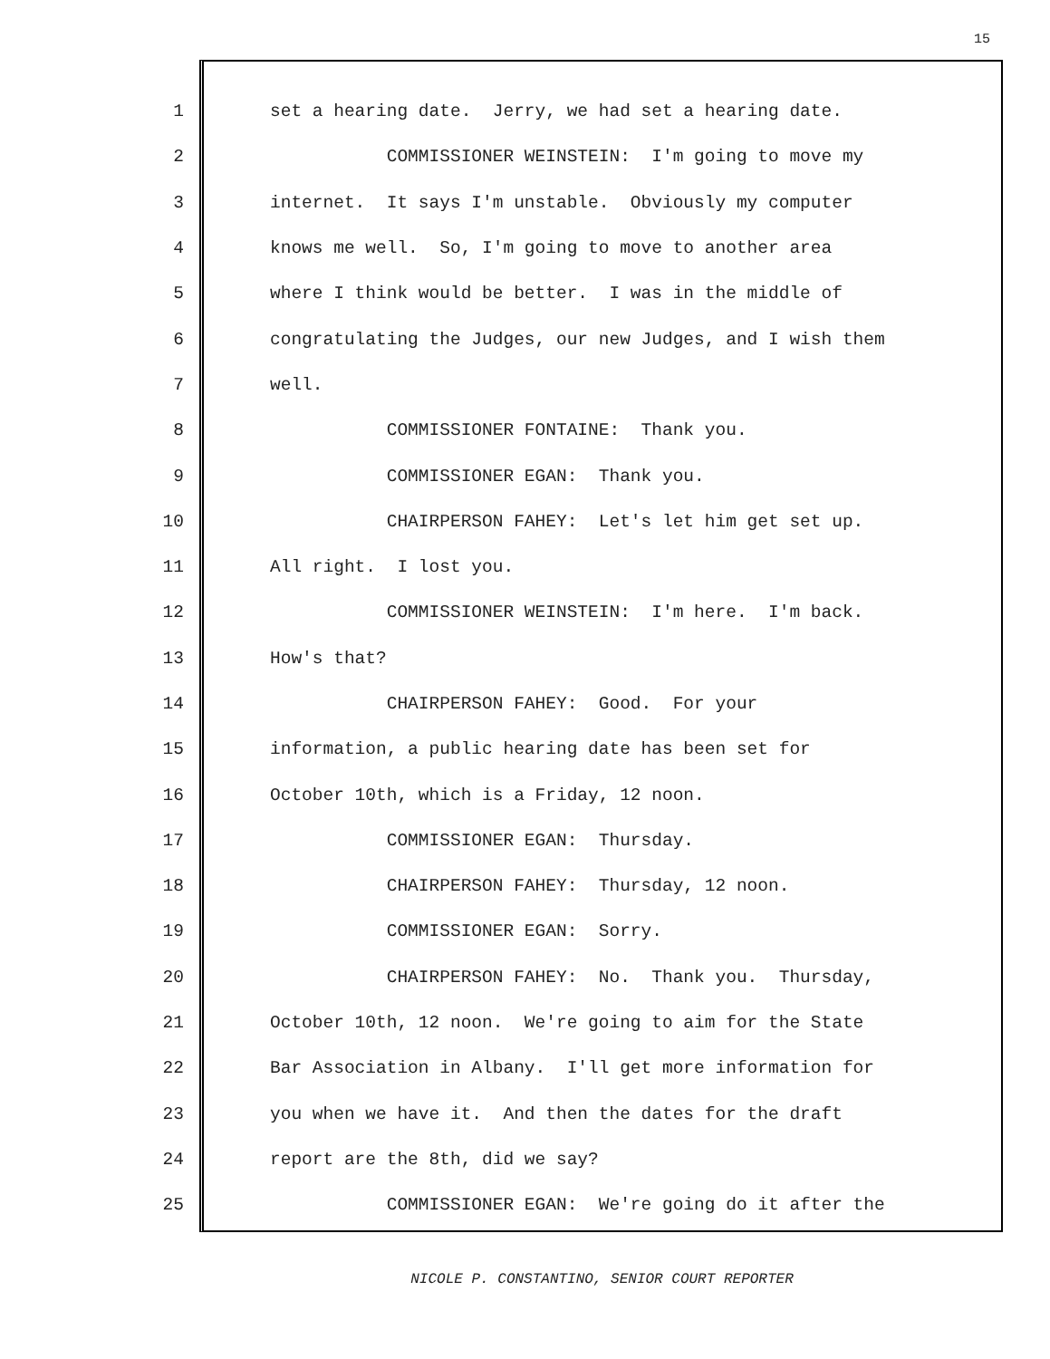15
1 set a hearing date. Jerry, we had set a hearing date.
2 COMMISSIONER WEINSTEIN: I'm going to move my
3 internet. It says I'm unstable. Obviously my computer
4 knows me well. So, I'm going to move to another area
5 where I think would be better. I was in the middle of
6 congratulating the Judges, our new Judges, and I wish them
7 well.
8 COMMISSIONER FONTAINE: Thank you.
9 COMMISSIONER EGAN: Thank you.
10 CHAIRPERSON FAHEY: Let's let him get set up.
11 All right. I lost you.
12 COMMISSIONER WEINSTEIN: I'm here. I'm back.
13 How's that?
14 CHAIRPERSON FAHEY: Good. For your
15 information, a public hearing date has been set for
16 October 10th, which is a Friday, 12 noon.
17 COMMISSIONER EGAN: Thursday.
18 CHAIRPERSON FAHEY: Thursday, 12 noon.
19 COMMISSIONER EGAN: Sorry.
20 CHAIRPERSON FAHEY: No. Thank you. Thursday,
21 October 10th, 12 noon. We're going to aim for the State
22 Bar Association in Albany. I'll get more information for
23 you when we have it. And then the dates for the draft
24 report are the 8th, did we say?
25 COMMISSIONER EGAN: We're going do it after the
NICOLE P. CONSTANTINO, SENIOR COURT REPORTER